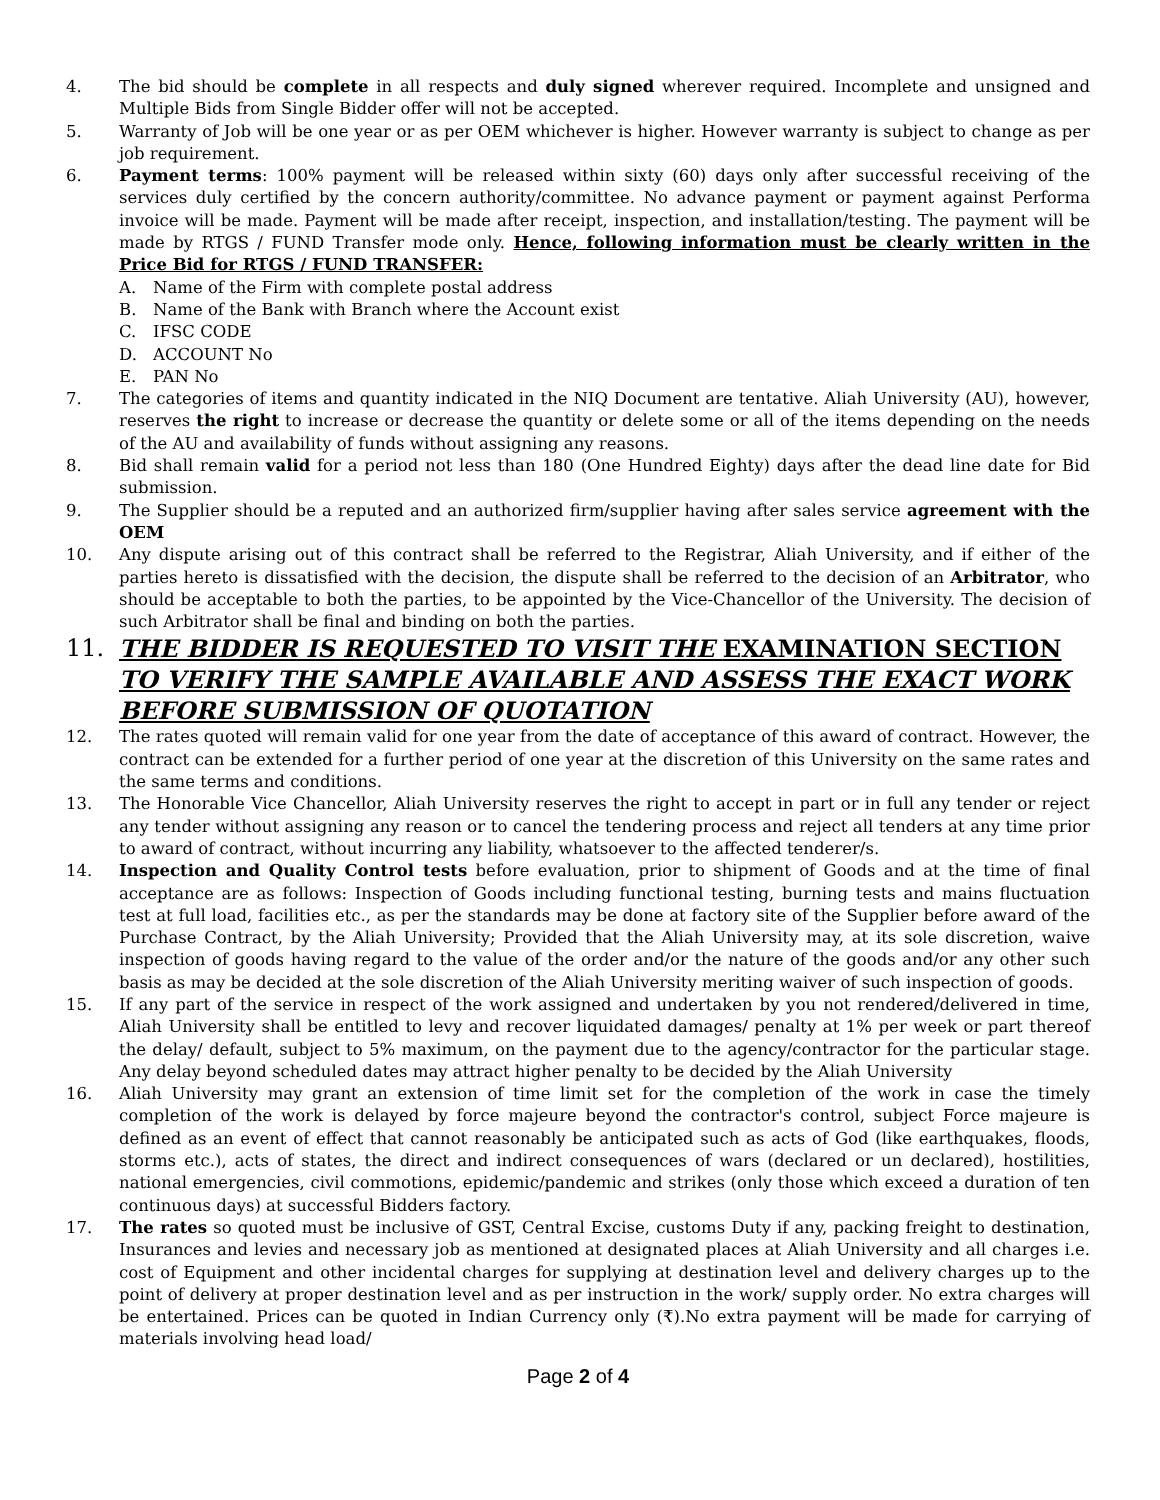4. The bid should be complete in all respects and duly signed wherever required. Incomplete and unsigned and Multiple Bids from Single Bidder offer will not be accepted.
5. Warranty of Job will be one year or as per OEM whichever is higher. However warranty is subject to change as per job requirement.
6. Payment terms: 100% payment will be released within sixty (60) days only after successful receiving of the services duly certified by the concern authority/committee. No advance payment or payment against Performa invoice will be made. Payment will be made after receipt, inspection, and installation/testing. The payment will be made by RTGS / FUND Transfer mode only. Hence, following information must be clearly written in the Price Bid for RTGS / FUND TRANSFER:
A. Name of the Firm with complete postal address
B. Name of the Bank with Branch where the Account exist
C. IFSC CODE
D. ACCOUNT No
E. PAN No
7. The categories of items and quantity indicated in the NIQ Document are tentative. Aliah University (AU), however, reserves the right to increase or decrease the quantity or delete some or all of the items depending on the needs of the AU and availability of funds without assigning any reasons.
8. Bid shall remain valid for a period not less than 180 (One Hundred Eighty) days after the dead line date for Bid submission.
9. The Supplier should be a reputed and an authorized firm/supplier having after sales service agreement with the OEM
10. Any dispute arising out of this contract shall be referred to the Registrar, Aliah University, and if either of the parties hereto is dissatisfied with the decision, the dispute shall be referred to the decision of an Arbitrator, who should be acceptable to both the parties, to be appointed by the Vice-Chancellor of the University. The decision of such Arbitrator shall be final and binding on both the parties.
11. THE BIDDER IS REQUESTED TO VISIT THE EXAMINATION SECTION TO VERIFY THE SAMPLE AVAILABLE AND ASSESS THE EXACT WORK BEFORE SUBMISSION OF QUOTATION
12. The rates quoted will remain valid for one year from the date of acceptance of this award of contract. However, the contract can be extended for a further period of one year at the discretion of this University on the same rates and the same terms and conditions.
13. The Honorable Vice Chancellor, Aliah University reserves the right to accept in part or in full any tender or reject any tender without assigning any reason or to cancel the tendering process and reject all tenders at any time prior to award of contract, without incurring any liability, whatsoever to the affected tenderer/s.
14. Inspection and Quality Control tests before evaluation, prior to shipment of Goods and at the time of final acceptance are as follows: Inspection of Goods including functional testing, burning tests and mains fluctuation test at full load, facilities etc., as per the standards may be done at factory site of the Supplier before award of the Purchase Contract, by the Aliah University; Provided that the Aliah University may, at its sole discretion, waive inspection of goods having regard to the value of the order and/or the nature of the goods and/or any other such basis as may be decided at the sole discretion of the Aliah University meriting waiver of such inspection of goods.
15. If any part of the service in respect of the work assigned and undertaken by you not rendered/delivered in time, Aliah University shall be entitled to levy and recover liquidated damages/ penalty at 1% per week or part thereof the delay/ default, subject to 5% maximum, on the payment due to the agency/contractor for the particular stage. Any delay beyond scheduled dates may attract higher penalty to be decided by the Aliah University
16. Aliah University may grant an extension of time limit set for the completion of the work in case the timely completion of the work is delayed by force majeure beyond the contractor's control, subject Force majeure is defined as an event of effect that cannot reasonably be anticipated such as acts of God (like earthquakes, floods, storms etc.), acts of states, the direct and indirect consequences of wars (declared or un declared), hostilities, national emergencies, civil commotions, epidemic/pandemic and strikes (only those which exceed a duration of ten continuous days) at successful Bidders factory.
17. The rates so quoted must be inclusive of GST, Central Excise, customs Duty if any, packing freight to destination, Insurances and levies and necessary job as mentioned at designated places at Aliah University and all charges i.e. cost of Equipment and other incidental charges for supplying at destination level and delivery charges up to the point of delivery at proper destination level and as per instruction in the work/ supply order. No extra charges will be entertained. Prices can be quoted in Indian Currency only (₹).No extra payment will be made for carrying of materials involving head load/
Page 2 of 4